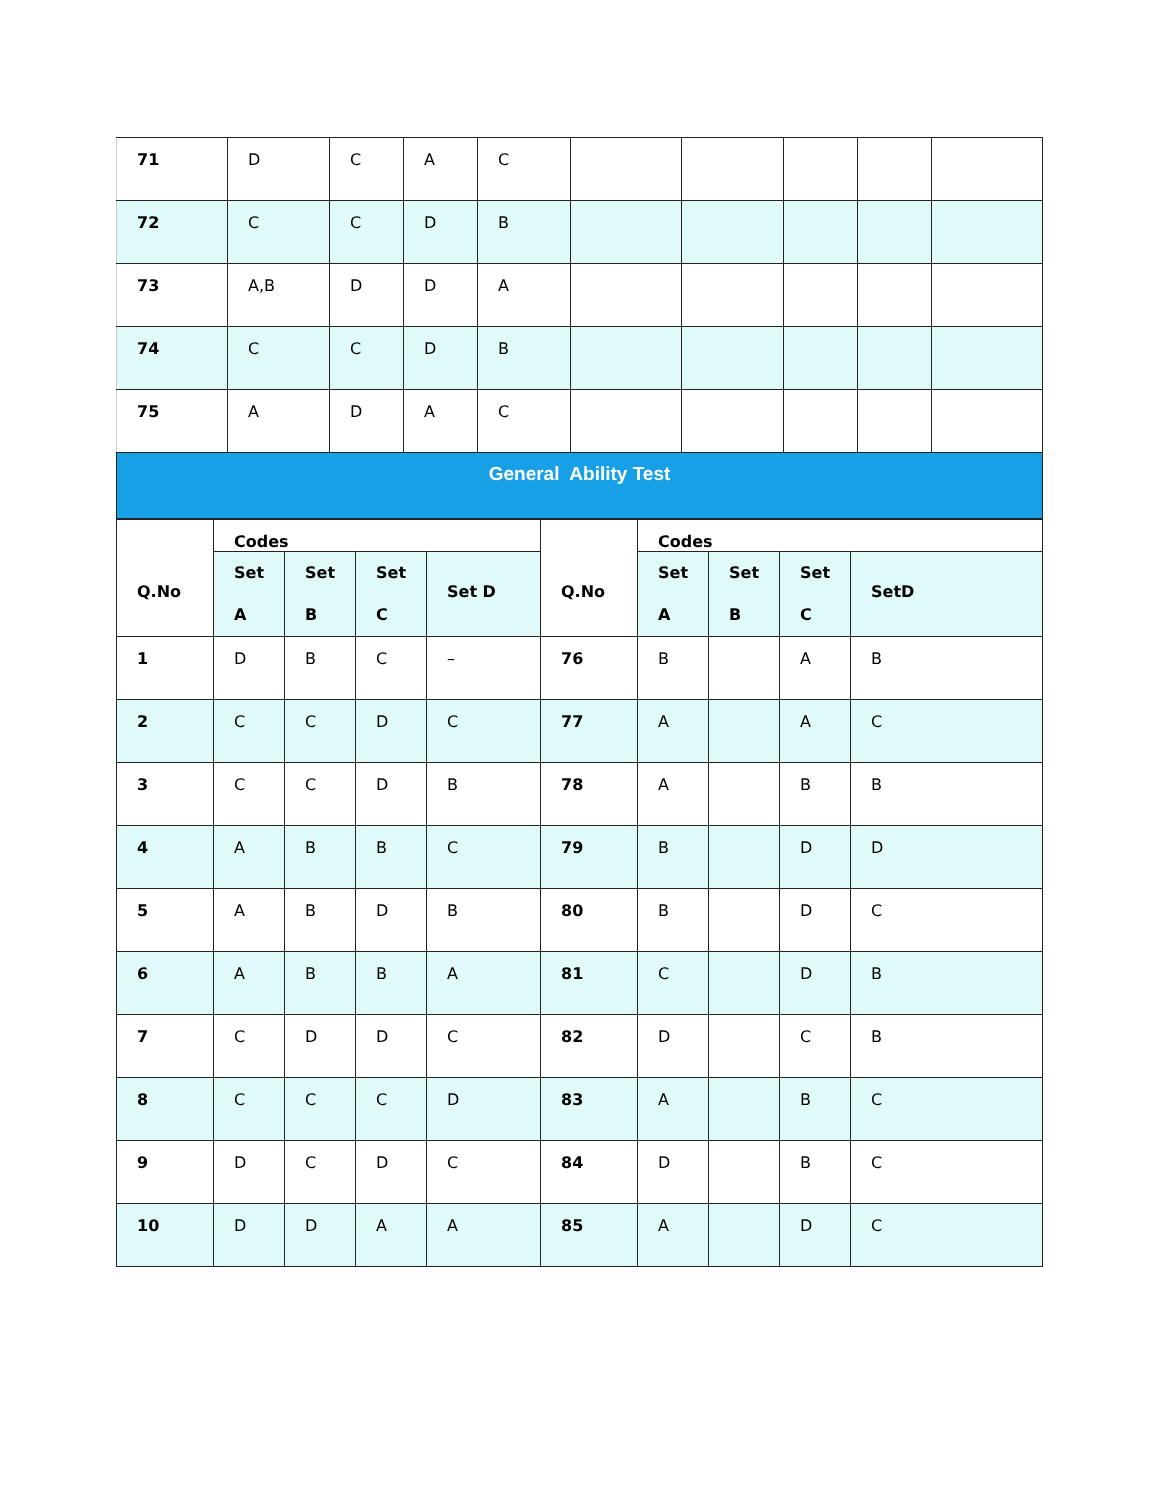| 71 | D | C | A | C | | | | | |
| 72 | C | C | D | B | | | | | |
| 73 | A,B | D | D | A | | | | | |
| 74 | C | C | D | B | | | | | |
| 75 | A | D | A | C | | | | | |
General Ability Test
| Q.No | Codes | | | | Q.No | Codes | | | |
| --- | --- | --- | --- | --- | --- | --- | --- | --- | --- |
| | Set A | Set B | Set C | Set D | | Set A | Set B | Set C | SetD |
| 1 | D | B | C | – | 76 | B | | A | B |
| 2 | C | C | D | C | 77 | A | | A | C |
| 3 | C | C | D | B | 78 | A | | B | B |
| 4 | A | B | B | C | 79 | B | | D | D |
| 5 | A | B | D | B | 80 | B | | D | C |
| 6 | A | B | B | A | 81 | C | | D | B |
| 7 | C | D | D | C | 82 | D | | C | B |
| 8 | C | C | C | D | 83 | A | | B | C |
| 9 | D | C | D | C | 84 | D | | B | C |
| 10 | D | D | A | A | 85 | A | | D | C |